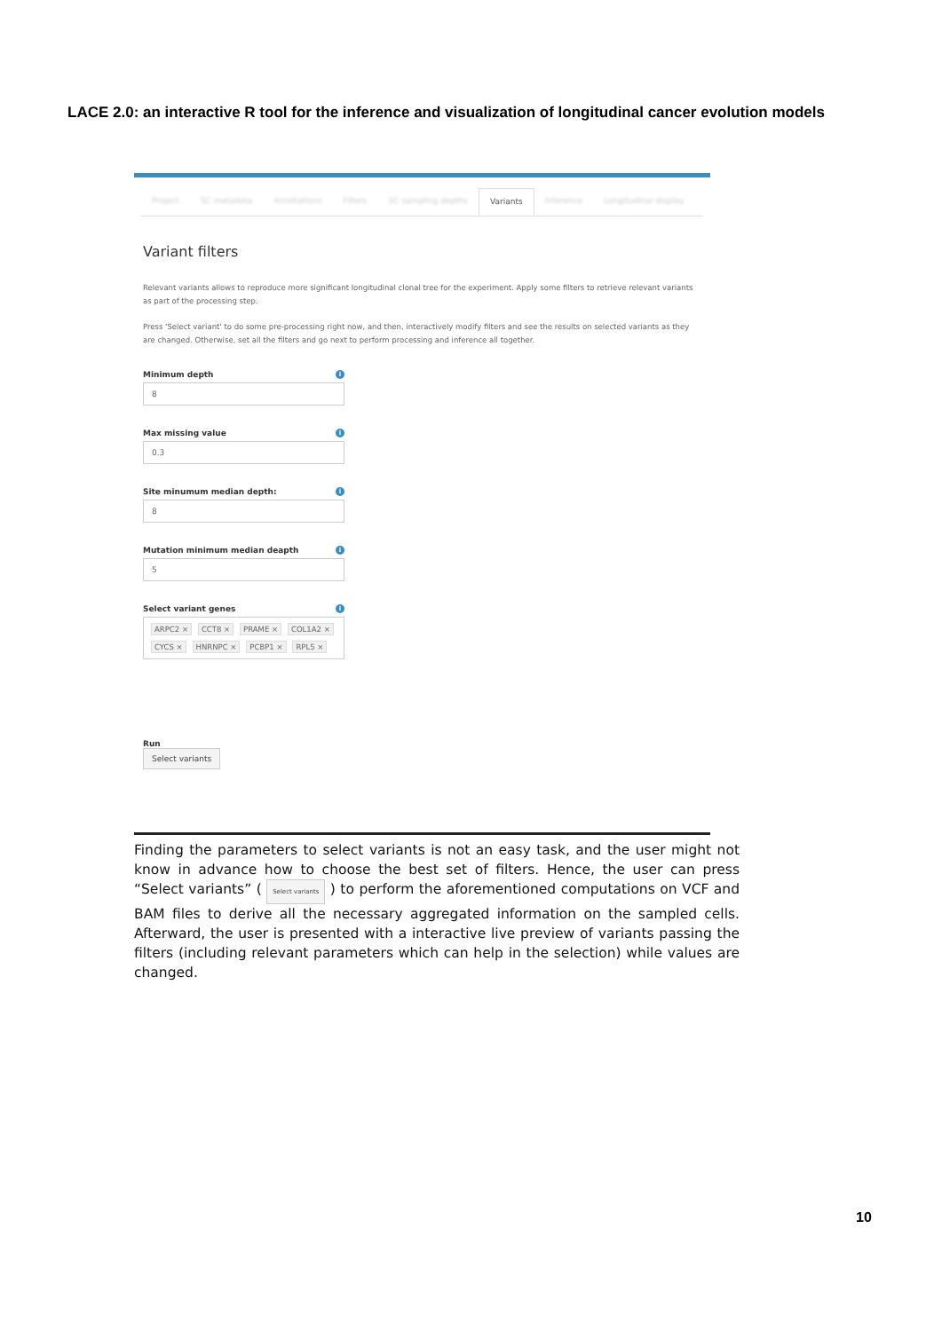LACE 2.0: an interactive R tool for the inference and visualization of longitudinal cancer evolution models
Project SC metadata Annotations Filters SC sampling depths Variants Inference Longitudinal display
Variant filters
Relevant variants allows to reproduce more significant longitudinal clonal tree for the experiment. Apply some filters to retrieve relevant variants as part of the processing step.
Press 'Select variant' to do some pre-processing right now, and then, interactively modify filters and see the results on selected variants as they are changed. Otherwise, set all the filters and go next to perform processing and inference all together.
Minimum depth i
8
Max missing value i
0.3
Site minumum median depth: i
8
Mutation minimum median deapth i
5
Select variant genes i
ARPC2 × CCT8 × PRAME × COL1A2 × CYCS × HNRNPC × PCBP1 × RPL5 ×
Run
Select variants
Finding the parameters to select variants is not an easy task, and the user might not know in advance how to choose the best set of filters. Hence, the user can press “Select variants” ( Select variants ) to perform the aforementioned computations on VCF and BAM files to derive all the necessary aggregated information on the sampled cells. Afterward, the user is presented with a interactive live preview of variants passing the filters (including relevant parameters which can help in the selection) while values are changed.
10